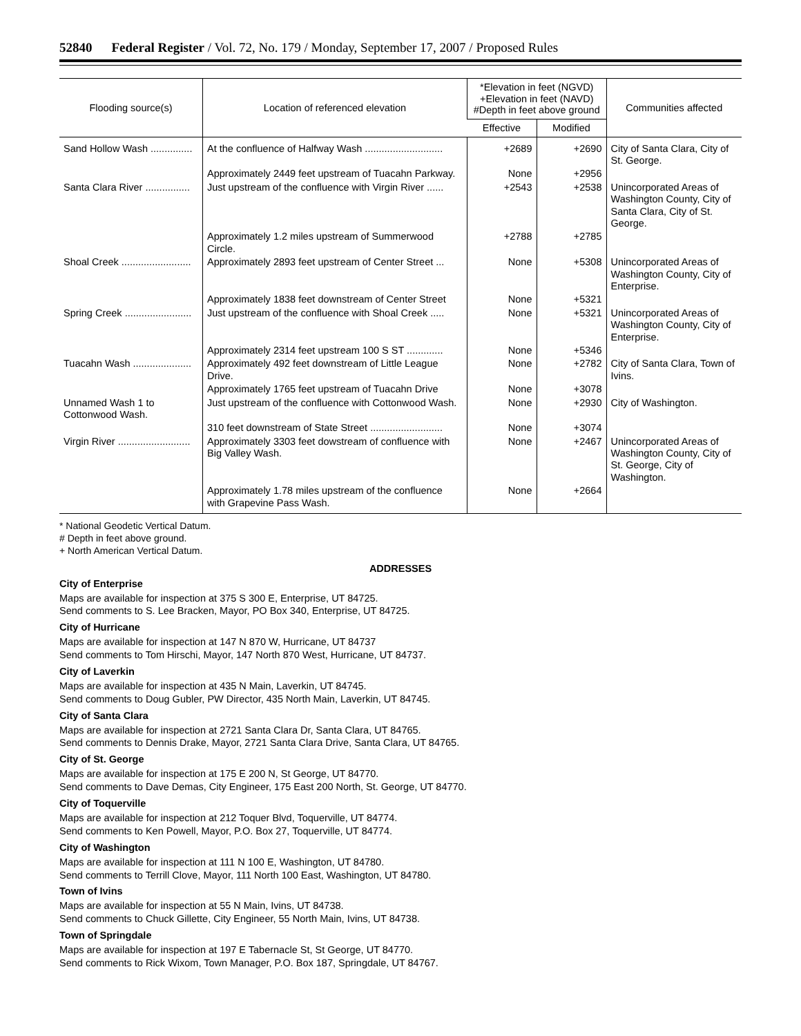52840 Federal Register / Vol. 72, No. 179 / Monday, September 17, 2007 / Proposed Rules
| Flooding source(s) | Location of referenced elevation | *Elevation in feet (NGVD) +Elevation in feet (NAVD) #Depth in feet above ground | | Communities affected |
| --- | --- | --- | --- | --- |
| | | Effective | Modified | |
| Sand Hollow Wash ............... | At the confluence of Halfway Wash ............................ | +2689 | +2690 | City of Santa Clara, City of St. George. |
| | Approximately 2449 feet upstream of Tuacahn Parkway. | None | +2956 | |
| Santa Clara River ................ | Just upstream of the confluence with Virgin River ...... | +2543 | +2538 | Unincorporated Areas of Washington County, City of Santa Clara, City of St. George. |
| | Approximately 1.2 miles upstream of Summerwood Circle. | +2788 | +2785 | |
| Shoal Creek ......................... | Approximately 2893 feet upstream of Center Street ... | None | +5308 | Unincorporated Areas of Washington County, City of Enterprise. |
| | Approximately 1838 feet downstream of Center Street | None | +5321 | |
| Spring Creek ........................ | Just upstream of the confluence with Shoal Creek ..... | None | +5321 | Unincorporated Areas of Washington County, City of Enterprise. |
| | Approximately 2314 feet upstream 100 S ST ............. | None | +5346 | |
| Tuacahn Wash ..................... | Approximately 492 feet downstream of Little League Drive. | None | +2782 | City of Santa Clara, Town of Ivins. |
| | Approximately 1765 feet upstream of Tuacahn Drive | None | +3078 | |
| Unnamed Wash 1 to Cottonwood Wash. | Just upstream of the confluence with Cottonwood Wash. | None | +2930 | City of Washington. |
| | 310 feet downstream of State Street .......................... | None | +3074 | |
| Virgin River .......................... | Approximately 3303 feet dowstream of confluence with Big Valley Wash. | None | +2467 | Unincorporated Areas of Washington County, City of St. George, City of Washington. |
| | Approximately 1.78 miles upstream of the confluence with Grapevine Pass Wash. | None | +2664 | |
* National Geodetic Vertical Datum.
# Depth in feet above ground.
+ North American Vertical Datum.
ADDRESSES
City of Enterprise
Maps are available for inspection at 375 S 300 E, Enterprise, UT 84725.
Send comments to S. Lee Bracken, Mayor, PO Box 340, Enterprise, UT 84725.
City of Hurricane
Maps are available for inspection at 147 N 870 W, Hurricane, UT 84737
Send comments to Tom Hirschi, Mayor, 147 North 870 West, Hurricane, UT 84737.
City of Laverkin
Maps are available for inspection at 435 N Main, Laverkin, UT 84745.
Send comments to Doug Gubler, PW Director, 435 North Main, Laverkin, UT 84745.
City of Santa Clara
Maps are available for inspection at 2721 Santa Clara Dr, Santa Clara, UT 84765.
Send comments to Dennis Drake, Mayor, 2721 Santa Clara Drive, Santa Clara, UT 84765.
City of St. George
Maps are available for inspection at 175 E 200 N, St George, UT 84770.
Send comments to Dave Demas, City Engineer, 175 East 200 North, St. George, UT 84770.
City of Toquerville
Maps are available for inspection at 212 Toquer Blvd, Toquerville, UT 84774.
Send comments to Ken Powell, Mayor, P.O. Box 27, Toquerville, UT 84774.
City of Washington
Maps are available for inspection at 111 N 100 E, Washington, UT 84780.
Send comments to Terrill Clove, Mayor, 111 North 100 East, Washington, UT 84780.
Town of Ivins
Maps are available for inspection at 55 N Main, Ivins, UT 84738.
Send comments to Chuck Gillette, City Engineer, 55 North Main, Ivins, UT 84738.
Town of Springdale
Maps are available for inspection at 197 E Tabernacle St, St George, UT 84770.
Send comments to Rick Wixom, Town Manager, P.O. Box 187, Springdale, UT 84767.